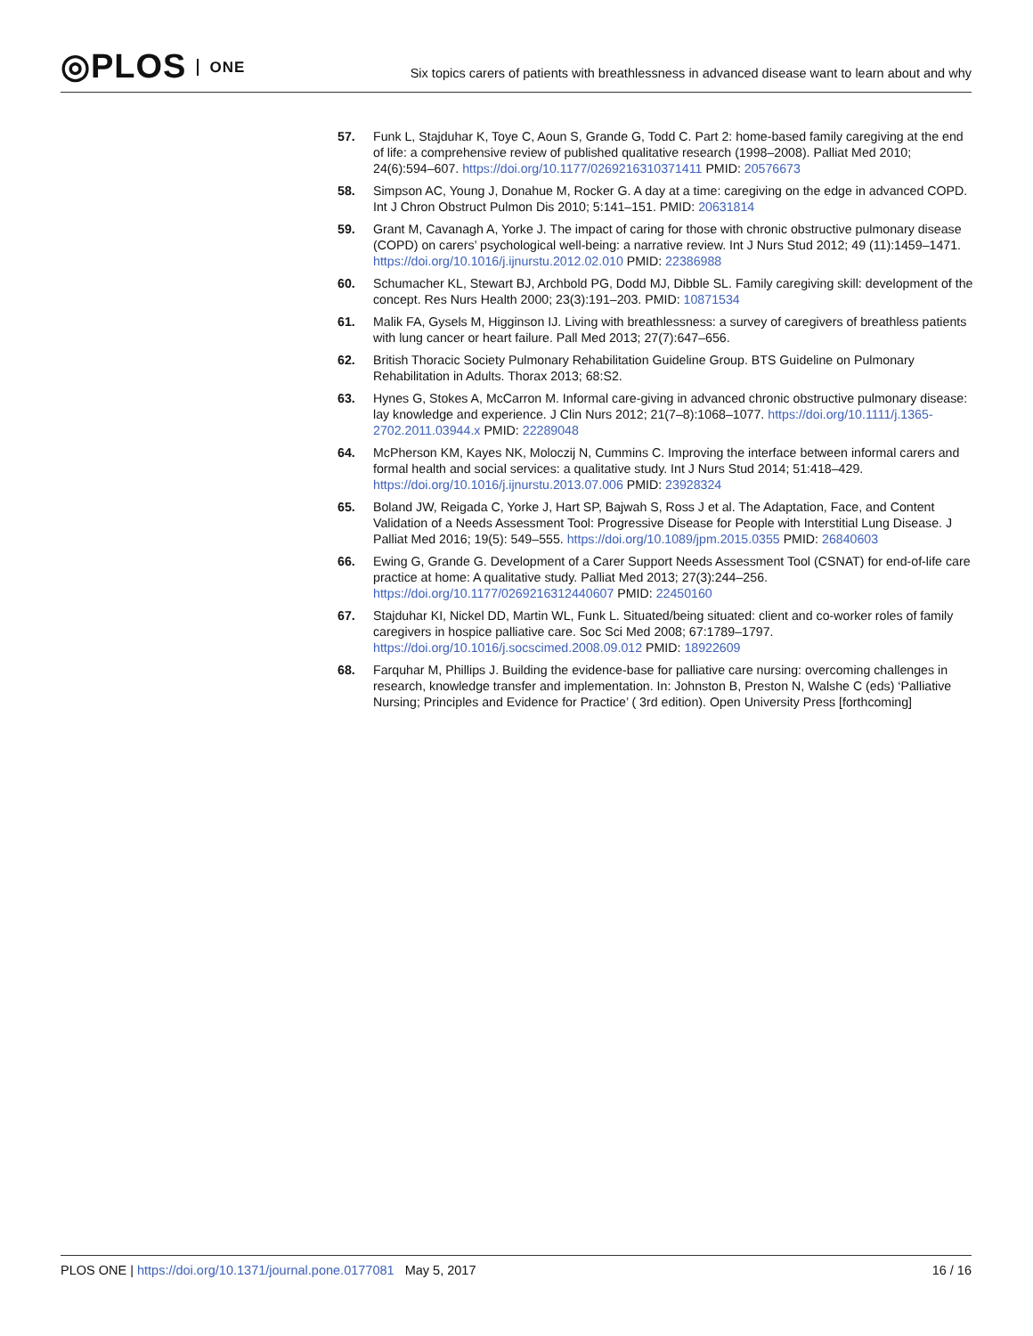◎PLOS ONE
Six topics carers of patients with breathlessness in advanced disease want to learn about and why
57. Funk L, Stajduhar K, Toye C, Aoun S, Grande G, Todd C. Part 2: home-based family caregiving at the end of life: a comprehensive review of published qualitative research (1998–2008). Palliat Med 2010; 24(6):594–607. https://doi.org/10.1177/0269216310371411 PMID: 20576673
58. Simpson AC, Young J, Donahue M, Rocker G. A day at a time: caregiving on the edge in advanced COPD. Int J Chron Obstruct Pulmon Dis 2010; 5:141–151. PMID: 20631814
59. Grant M, Cavanagh A, Yorke J. The impact of caring for those with chronic obstructive pulmonary disease (COPD) on carers’ psychological well-being: a narrative review. Int J Nurs Stud 2012; 49 (11):1459–1471. https://doi.org/10.1016/j.ijnurstu.2012.02.010 PMID: 22386988
60. Schumacher KL, Stewart BJ, Archbold PG, Dodd MJ, Dibble SL. Family caregiving skill: development of the concept. Res Nurs Health 2000; 23(3):191–203. PMID: 10871534
61. Malik FA, Gysels M, Higginson IJ. Living with breathlessness: a survey of caregivers of breathless patients with lung cancer or heart failure. Pall Med 2013; 27(7):647–656.
62. British Thoracic Society Pulmonary Rehabilitation Guideline Group. BTS Guideline on Pulmonary Rehabilitation in Adults. Thorax 2013; 68:S2.
63. Hynes G, Stokes A, McCarron M. Informal care-giving in advanced chronic obstructive pulmonary disease: lay knowledge and experience. J Clin Nurs 2012; 21(7–8):1068–1077. https://doi.org/10.1111/j.1365-2702.2011.03944.x PMID: 22289048
64. McPherson KM, Kayes NK, Moloczij N, Cummins C. Improving the interface between informal carers and formal health and social services: a qualitative study. Int J Nurs Stud 2014; 51:418–429. https://doi.org/10.1016/j.ijnurstu.2013.07.006 PMID: 23928324
65. Boland JW, Reigada C, Yorke J, Hart SP, Bajwah S, Ross J et al. The Adaptation, Face, and Content Validation of a Needs Assessment Tool: Progressive Disease for People with Interstitial Lung Disease. J Palliat Med 2016; 19(5): 549–555. https://doi.org/10.1089/jpm.2015.0355 PMID: 26840603
66. Ewing G, Grande G. Development of a Carer Support Needs Assessment Tool (CSNAT) for end-of-life care practice at home: A qualitative study. Palliat Med 2013; 27(3):244–256. https://doi.org/10.1177/0269216312440607 PMID: 22450160
67. Stajduhar KI, Nickel DD, Martin WL, Funk L. Situated/being situated: client and co-worker roles of family caregivers in hospice palliative care. Soc Sci Med 2008; 67:1789–1797. https://doi.org/10.1016/j.socscimed.2008.09.012 PMID: 18922609
68. Farquhar M, Phillips J. Building the evidence-base for palliative care nursing: overcoming challenges in research, knowledge transfer and implementation. In: Johnston B, Preston N, Walshe C (eds) ‘Palliative Nursing; Principles and Evidence for Practice’ ( 3rd edition). Open University Press [forthcoming]
PLOS ONE | https://doi.org/10.1371/journal.pone.0177081 May 5, 2017
16 / 16